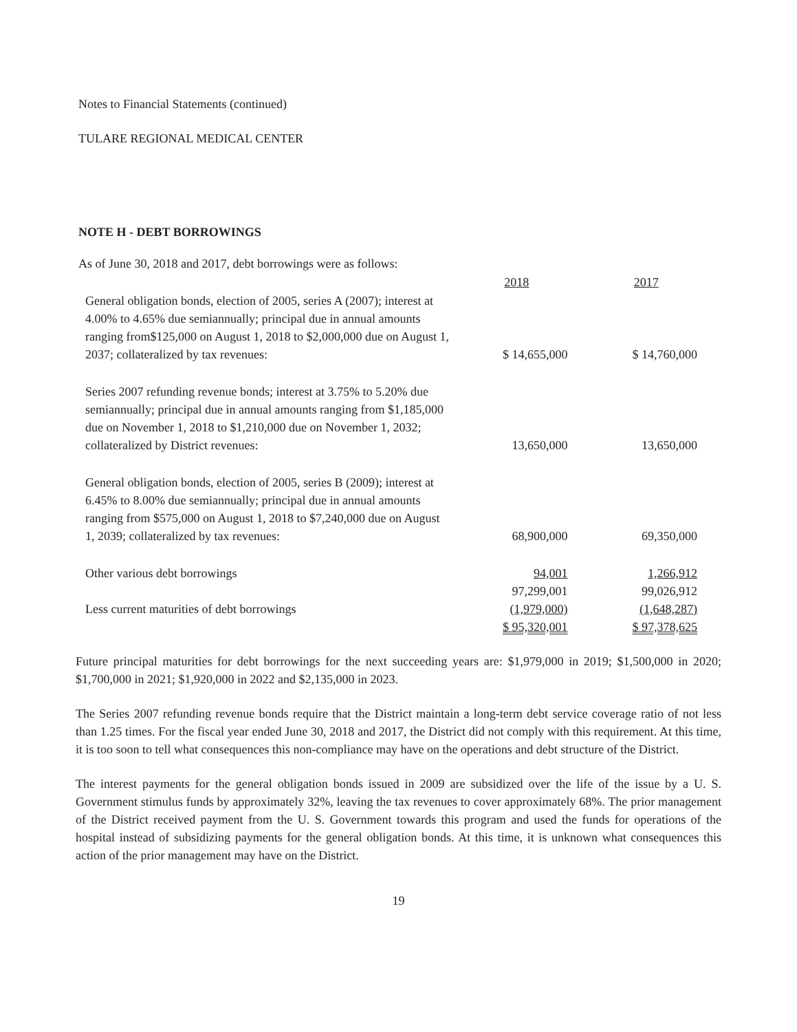Notes to Financial Statements (continued)
TULARE REGIONAL MEDICAL CENTER
NOTE H - DEBT BORROWINGS
As of June 30, 2018 and 2017, debt borrowings were as follows:
| | 2018 | 2017 |
| --- | --- | --- |
| General obligation bonds, election of 2005, series A (2007); interest at 4.00% to 4.65% due semiannually; principal due in annual amounts ranging from$125,000 on August 1, 2018 to $2,000,000 due on August 1, 2037; collateralized by tax revenues: | $ 14,655,000 | $ 14,760,000 |
| Series 2007 refunding revenue bonds; interest at 3.75% to 5.20% due semiannually; principal due in annual amounts ranging from $1,185,000 due on November 1, 2018 to $1,210,000 due on November 1, 2032; collateralized by District revenues: | 13,650,000 | 13,650,000 |
| General obligation bonds, election of 2005, series B (2009); interest at 6.45% to 8.00% due semiannually; principal due in annual amounts ranging from $575,000 on August 1, 2018 to $7,240,000 due on August 1, 2039; collateralized by tax revenues: | 68,900,000 | 69,350,000 |
| Other various debt borrowings | 94,001 | 1,266,912 |
| | 97,299,001 | 99,026,912 |
| Less current maturities of debt borrowings | (1,979,000) | (1,648,287) |
| | $ 95,320,001 | $ 97,378,625 |
Future principal maturities for debt borrowings for the next succeeding years are: $1,979,000 in 2019; $1,500,000 in 2020; $1,700,000 in 2021; $1,920,000 in 2022 and $2,135,000 in 2023.
The Series 2007 refunding revenue bonds require that the District maintain a long-term debt service coverage ratio of not less than 1.25 times. For the fiscal year ended June 30, 2018 and 2017, the District did not comply with this requirement. At this time, it is too soon to tell what consequences this non-compliance may have on the operations and debt structure of the District.
The interest payments for the general obligation bonds issued in 2009 are subsidized over the life of the issue by a U. S. Government stimulus funds by approximately 32%, leaving the tax revenues to cover approximately 68%. The prior management of the District received payment from the U. S. Government towards this program and used the funds for operations of the hospital instead of subsidizing payments for the general obligation bonds. At this time, it is unknown what consequences this action of the prior management may have on the District.
19